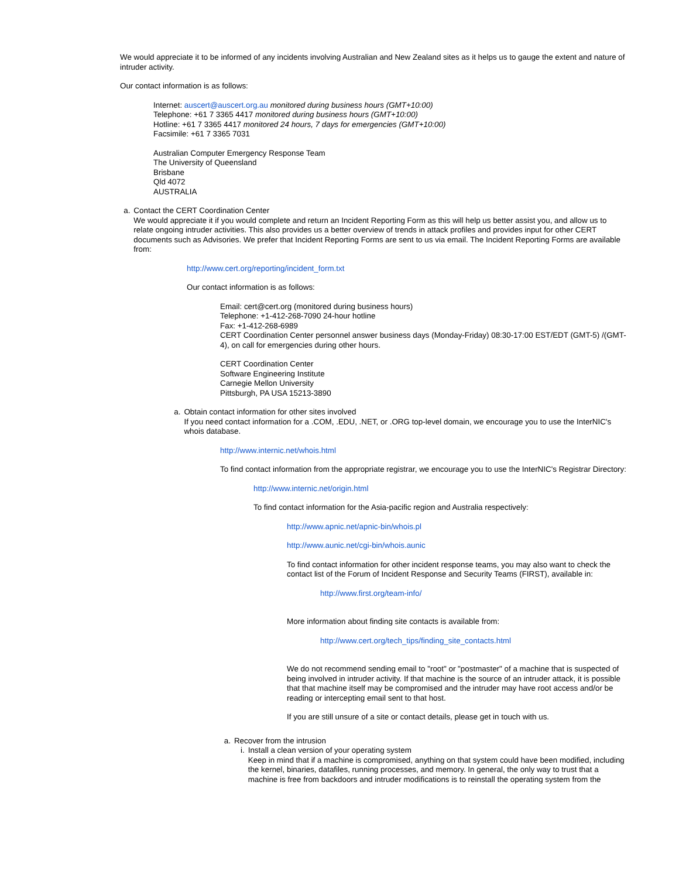We would appreciate it to be informed of any incidents involving Australian and New Zealand sites as it helps us to gauge the extent and nature of intruder activity.
Our contact information is as follows:
Internet: auscert@auscert.org.au monitored during business hours (GMT+10:00)
Telephone: +61 7 3365 4417 monitored during business hours (GMT+10:00)
Hotline: +61 7 3365 4417 monitored 24 hours, 7 days for emergencies (GMT+10:00)
Facsimile: +61 7 3365 7031
Australian Computer Emergency Response Team
The University of Queensland
Brisbane
Qld 4072
AUSTRALIA
a. Contact the CERT Coordination Center
We would appreciate it if you would complete and return an Incident Reporting Form as this will help us better assist you, and allow us to relate ongoing intruder activities. This also provides us a better overview of trends in attack profiles and provides input for other CERT documents such as Advisories. We prefer that Incident Reporting Forms are sent to us via email. The Incident Reporting Forms are available from:
http://www.cert.org/reporting/incident_form.txt
Our contact information is as follows:
Email: cert@cert.org (monitored during business hours)
Telephone: +1-412-268-7090 24-hour hotline
Fax: +1-412-268-6989
CERT Coordination Center personnel answer business days (Monday-Friday) 08:30-17:00 EST/EDT (GMT-5) /(GMT-4), on call for emergencies during other hours.
CERT Coordination Center
Software Engineering Institute
Carnegie Mellon University
Pittsburgh, PA USA 15213-3890
a. Obtain contact information for other sites involved
If you need contact information for a .COM, .EDU, .NET, or .ORG top-level domain, we encourage you to use the InterNIC's whois database.
http://www.internic.net/whois.html
To find contact information from the appropriate registrar, we encourage you to use the InterNIC's Registrar Directory:
http://www.internic.net/origin.html
To find contact information for the Asia-pacific region and Australia respectively:
http://www.apnic.net/apnic-bin/whois.pl
http://www.aunic.net/cgi-bin/whois.aunic
To find contact information for other incident response teams, you may also want to check the contact list of the Forum of Incident Response and Security Teams (FIRST), available in:
http://www.first.org/team-info/
More information about finding site contacts is available from:
http://www.cert.org/tech_tips/finding_site_contacts.html
We do not recommend sending email to "root" or "postmaster" of a machine that is suspected of being involved in intruder activity. If that machine is the source of an intruder attack, it is possible that that machine itself may be compromised and the intruder may have root access and/or be reading or intercepting email sent to that host.
If you are still unsure of a site or contact details, please get in touch with us.
a. Recover from the intrusion
i. Install a clean version of your operating system
Keep in mind that if a machine is compromised, anything on that system could have been modified, including the kernel, binaries, datafiles, running processes, and memory. In general, the only way to trust that a machine is free from backdoors and intruder modifications is to reinstall the operating system from the